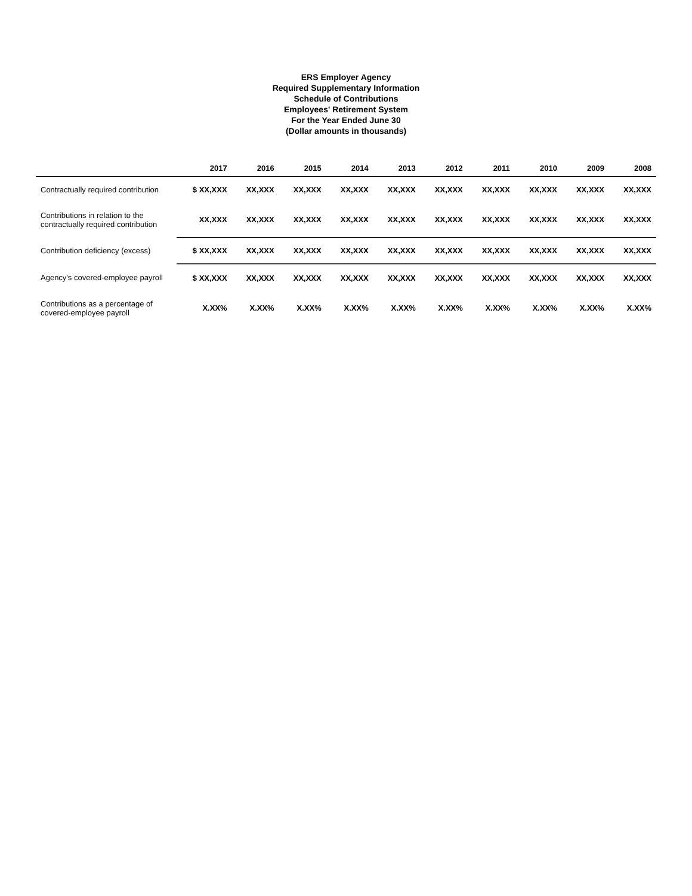ERS Employer Agency
Required Supplementary Information
Schedule of Contributions
Employees' Retirement System
For the Year Ended June 30
(Dollar amounts in thousands)
| | 2017 | 2016 | 2015 | 2014 | 2013 | 2012 | 2011 | 2010 | 2009 | 2008 |
| --- | --- | --- | --- | --- | --- | --- | --- | --- | --- | --- |
| Contractually required contribution | $ XX,XXX | XX,XXX | XX,XXX | XX,XXX | XX,XXX | XX,XXX | XX,XXX | XX,XXX | XX,XXX | XX,XXX |
| Contributions in relation to the contractually required contribution | XX,XXX | XX,XXX | XX,XXX | XX,XXX | XX,XXX | XX,XXX | XX,XXX | XX,XXX | XX,XXX | XX,XXX |
| Contribution deficiency (excess) | $ XX,XXX | XX,XXX | XX,XXX | XX,XXX | XX,XXX | XX,XXX | XX,XXX | XX,XXX | XX,XXX | XX,XXX |
| Agency's covered-employee payroll | $ XX,XXX | XX,XXX | XX,XXX | XX,XXX | XX,XXX | XX,XXX | XX,XXX | XX,XXX | XX,XXX | XX,XXX |
| Contributions as a percentage of covered-employee payroll | X.XX% | X.XX% | X.XX% | X.XX% | X.XX% | X.XX% | X.XX% | X.XX% | X.XX% | X.XX% |